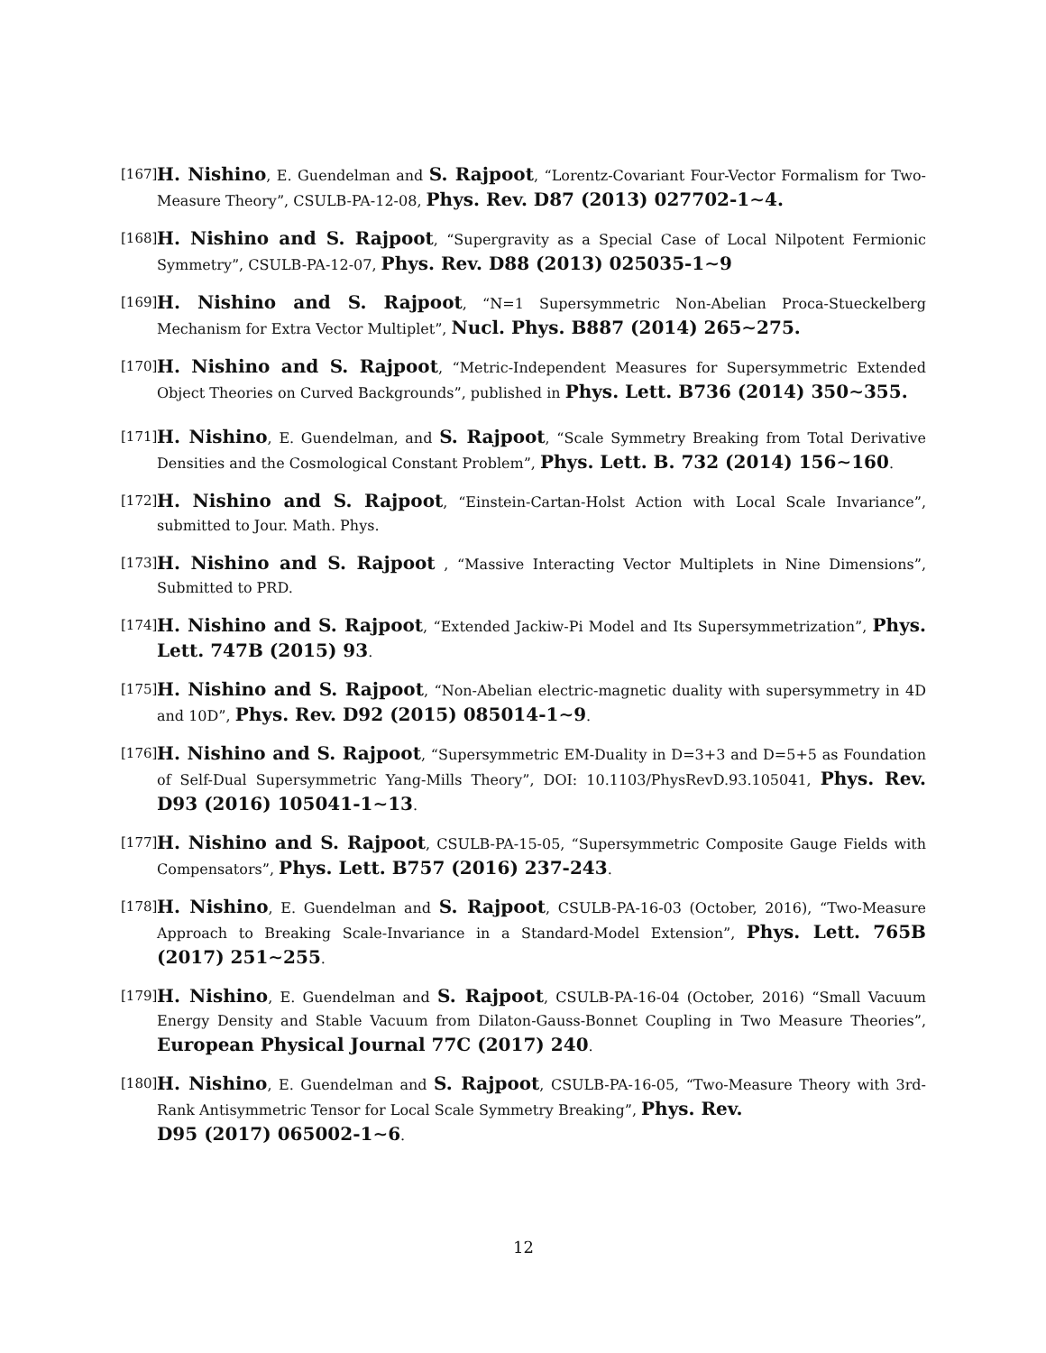[167]
H. Nishino, E. Guendelman and S. Rajpoot, “Lorentz-Covariant Four-Vector Formalism for Two-Measure Theory”, CSULB-PA-12-08, Phys. Rev. D87 (2013) 027702-1∼4.
[168]
H. Nishino and S. Rajpoot, “Supergravity as a Special Case of Local Nilpotent Fermionic Symmetry”, CSULB-PA-12-07, Phys. Rev. D88 (2013) 025035-1∼9
[169]
H. Nishino and S. Rajpoot, “N=1 Supersymmetric Non-Abelian Proca-Stueckelberg Mechanism for Extra Vector Multiplet”, Nucl. Phys. B887 (2014) 265∼275.
[170]
H. Nishino and S. Rajpoot, “Metric-Independent Measures for Supersymmetric Extended Object Theories on Curved Backgrounds”, published in Phys. Lett. B736 (2014) 350∼355.
[171]
H. Nishino, E. Guendelman, and S. Rajpoot, “Scale Symmetry Breaking from Total Derivative Densities and the Cosmological Constant Problem”, Phys. Lett. B. 732 (2014) 156∼160.
[172]
H. Nishino and S. Rajpoot, “Einstein-Cartan-Holst Action with Local Scale Invariance”, submitted to Jour. Math. Phys.
[173]
H. Nishino and S. Rajpoot , “Massive Interacting Vector Multiplets in Nine Dimensions”, Submitted to PRD.
[174]
H. Nishino and S. Rajpoot, “Extended Jackiw-Pi Model and Its Supersymmetrization”, Phys. Lett. 747B (2015) 93.
[175]
H. Nishino and S. Rajpoot, “Non-Abelian electric-magnetic duality with supersymmetry in 4D and 10D”, Phys. Rev. D92 (2015) 085014-1∼9.
[176]
H. Nishino and S. Rajpoot, “Supersymmetric EM-Duality in D=3+3 and D=5+5 as Foundation of Self-Dual Supersymmetric Yang-Mills Theory”, DOI: 10.1103/PhysRevD.93.105041, Phys. Rev. D93 (2016) 105041-1∼13.
[177]
H. Nishino and S. Rajpoot, CSULB-PA-15-05, “Supersymmetric Composite Gauge Fields with Compensators”, Phys. Lett. B757 (2016) 237-243.
[178]
H. Nishino, E. Guendelman and S. Rajpoot, CSULB-PA-16-03 (October, 2016), “Two-Measure Approach to Breaking Scale-Invariance in a Standard-Model Extension”, Phys. Lett. 765B (2017) 251∼255.
[179]
H. Nishino, E. Guendelman and S. Rajpoot, CSULB-PA-16-04 (October, 2016) “Small Vacuum Energy Density and Stable Vacuum from Dilaton-Gauss-Bonnet Coupling in Two Measure Theories”, European Physical Journal 77C (2017) 240.
[180]
H. Nishino, E. Guendelman and S. Rajpoot, CSULB-PA-16-05, “Two-Measure Theory with 3rd-Rank Antisymmetric Tensor for Local Scale Symmetry Breaking”, Phys. Rev.
D95 (2017) 065002-1∼6.
12